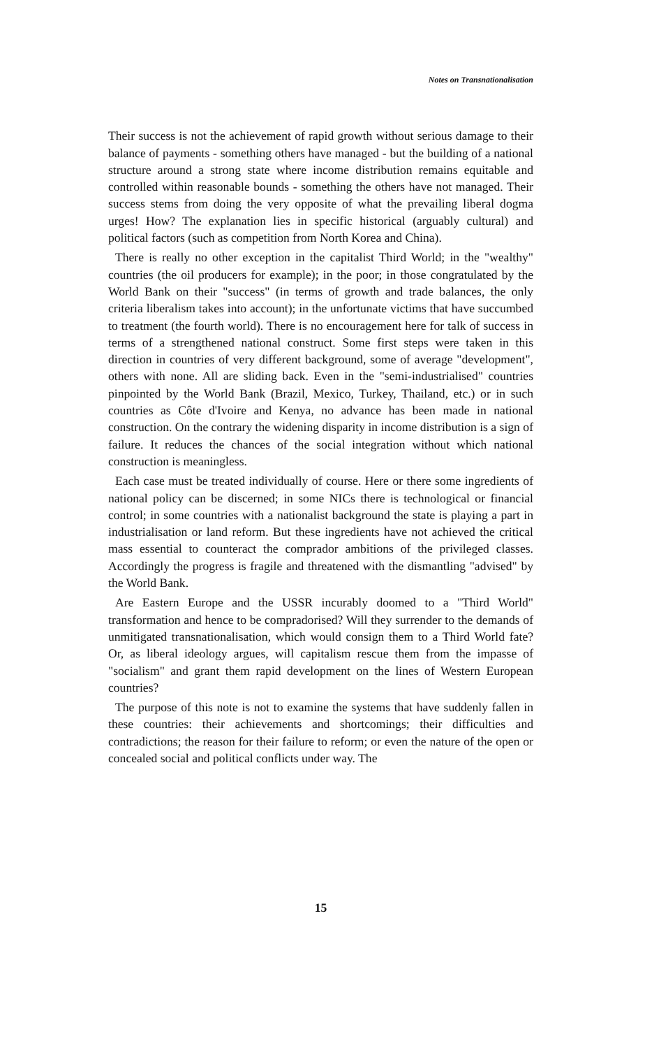Notes on Transnationalisation
Their success is not the achievement of rapid growth without serious damage to their balance of payments - something others have managed - but the building of a national structure around a strong state where income distribution remains equitable and controlled within reasonable bounds - something the others have not managed. Their success stems from doing the very opposite of what the prevailing liberal dogma urges! How? The explanation lies in specific historical (arguably cultural) and political factors (such as competition from North Korea and China).
There is really no other exception in the capitalist Third World; in the "wealthy" countries (the oil producers for example); in the poor; in those congratulated by the World Bank on their "success" (in terms of growth and trade balances, the only criteria liberalism takes into account); in the unfortunate victims that have succumbed to treatment (the fourth world). There is no encouragement here for talk of success in terms of a strengthened national construct. Some first steps were taken in this direction in countries of very different background, some of average "development", others with none. All are sliding back. Even in the "semi-industrialised" countries pinpointed by the World Bank (Brazil, Mexico, Turkey, Thailand, etc.) or in such countries as Côte d'Ivoire and Kenya, no advance has been made in national construction. On the contrary the widening disparity in income distribution is a sign of failure. It reduces the chances of the social integration without which national construction is meaningless.
Each case must be treated individually of course. Here or there some ingredients of national policy can be discerned; in some NICs there is technological or financial control; in some countries with a nationalist background the state is playing a part in industrialisation or land reform. But these ingredients have not achieved the critical mass essential to counteract the comprador ambitions of the privileged classes. Accordingly the progress is fragile and threatened with the dismantling "advised" by the World Bank.
Are Eastern Europe and the USSR incurably doomed to a "Third World" transformation and hence to be compradorised? Will they surrender to the demands of unmitigated transnationalisation, which would consign them to a Third World fate? Or, as liberal ideology argues, will capitalism rescue them from the impasse of "socialism" and grant them rapid development on the lines of Western European countries?
The purpose of this note is not to examine the systems that have suddenly fallen in these countries: their achievements and shortcomings; their difficulties and contradictions; the reason for their failure to reform; or even the nature of the open or concealed social and political conflicts under way. The
15